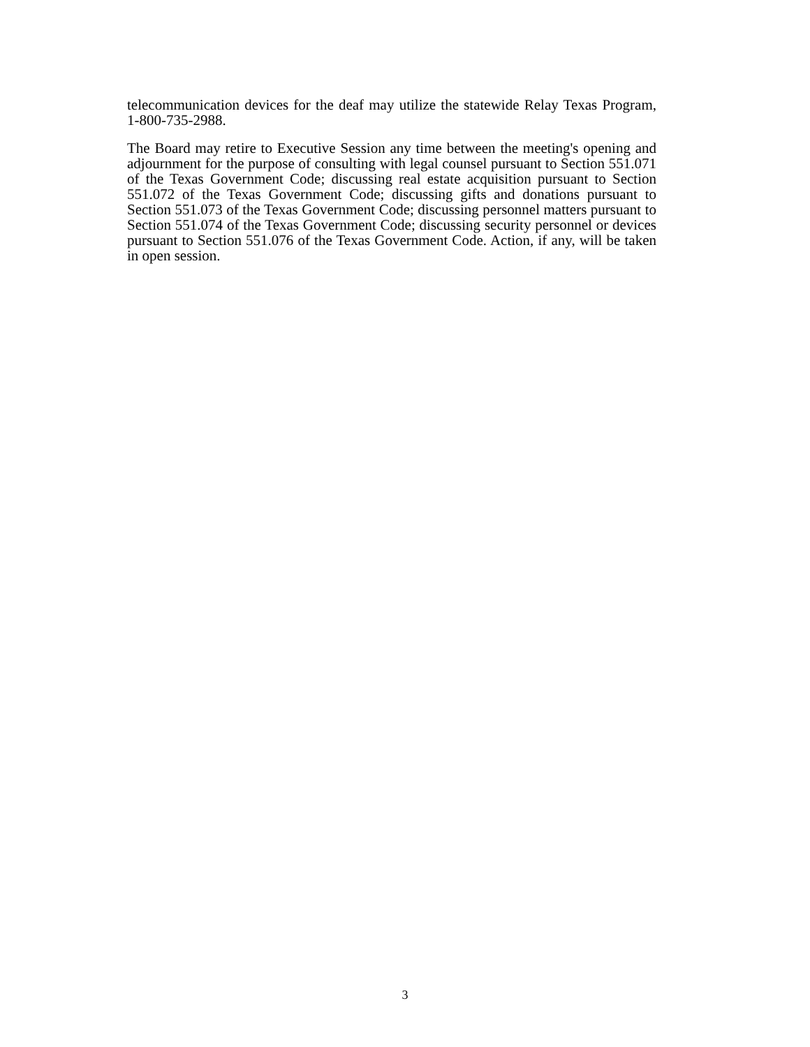telecommunication devices for the deaf may utilize the statewide Relay Texas Program, 1-800-735-2988.
The Board may retire to Executive Session any time between the meeting's opening and adjournment for the purpose of consulting with legal counsel pursuant to Section 551.071 of the Texas Government Code; discussing real estate acquisition pursuant to Section 551.072 of the Texas Government Code; discussing gifts and donations pursuant to Section 551.073 of the Texas Government Code; discussing personnel matters pursuant to Section 551.074 of the Texas Government Code; discussing security personnel or devices pursuant to Section 551.076 of the Texas Government Code. Action, if any, will be taken in open session.
3